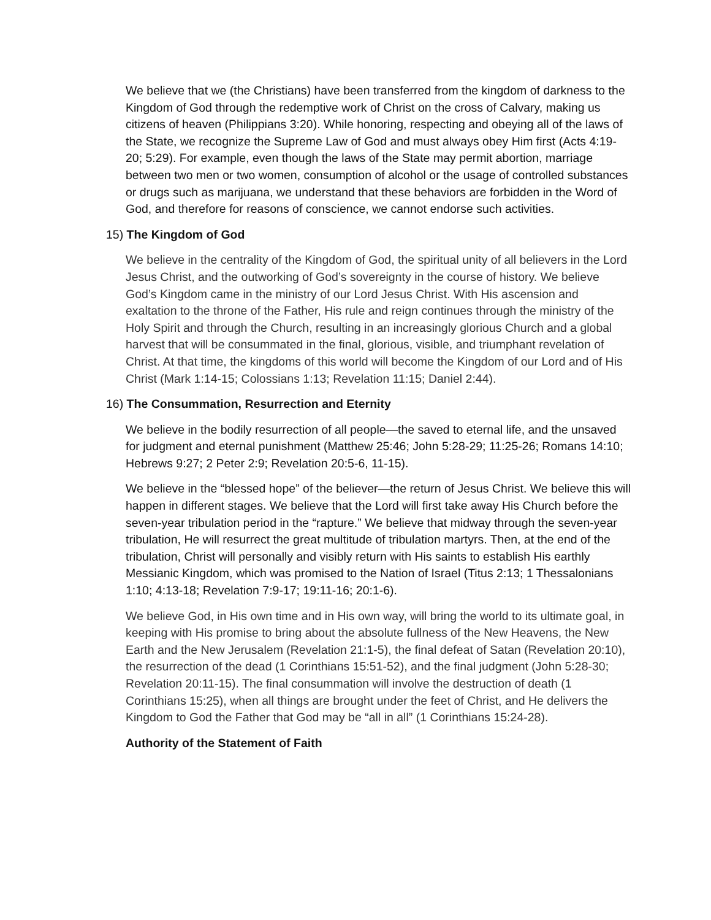We believe that we (the Christians) have been transferred from the kingdom of darkness to the Kingdom of God through the redemptive work of Christ on the cross of Calvary, making us citizens of heaven (Philippians 3:20). While honoring, respecting and obeying all of the laws of the State, we recognize the Supreme Law of God and must always obey Him first (Acts 4:19-20; 5:29). For example, even though the laws of the State may permit abortion, marriage between two men or two women, consumption of alcohol or the usage of controlled substances or drugs such as marijuana, we understand that these behaviors are forbidden in the Word of God, and therefore for reasons of conscience, we cannot endorse such activities.
15) The Kingdom of God
We believe in the centrality of the Kingdom of God, the spiritual unity of all believers in the Lord Jesus Christ, and the outworking of God’s sovereignty in the course of history. We believe God’s Kingdom came in the ministry of our Lord Jesus Christ. With His ascension and exaltation to the throne of the Father, His rule and reign continues through the ministry of the Holy Spirit and through the Church, resulting in an increasingly glorious Church and a global harvest that will be consummated in the final, glorious, visible, and triumphant revelation of Christ. At that time, the kingdoms of this world will become the Kingdom of our Lord and of His Christ (Mark 1:14-15; Colossians 1:13; Revelation 11:15; Daniel 2:44).
16) The Consummation, Resurrection and Eternity
We believe in the bodily resurrection of all people—the saved to eternal life, and the unsaved for judgment and eternal punishment (Matthew 25:46; John 5:28-29; 11:25-26; Romans 14:10; Hebrews 9:27; 2 Peter 2:9; Revelation 20:5-6, 11-15).
We believe in the “blessed hope” of the believer—the return of Jesus Christ. We believe this will happen in different stages. We believe that the Lord will first take away His Church before the seven-year tribulation period in the “rapture.” We believe that midway through the seven-year tribulation, He will resurrect the great multitude of tribulation martyrs. Then, at the end of the tribulation, Christ will personally and visibly return with His saints to establish His earthly Messianic Kingdom, which was promised to the Nation of Israel (Titus 2:13; 1 Thessalonians 1:10; 4:13-18; Revelation 7:9-17; 19:11-16; 20:1-6).
We believe God, in His own time and in His own way, will bring the world to its ultimate goal, in keeping with His promise to bring about the absolute fullness of the New Heavens, the New Earth and the New Jerusalem (Revelation 21:1-5), the final defeat of Satan (Revelation 20:10), the resurrection of the dead (1 Corinthians 15:51-52), and the final judgment (John 5:28-30; Revelation 20:11-15). The final consummation will involve the destruction of death (1 Corinthians 15:25), when all things are brought under the feet of Christ, and He delivers the Kingdom to God the Father that God may be “all in all” (1 Corinthians 15:24-28).
Authority of the Statement of Faith